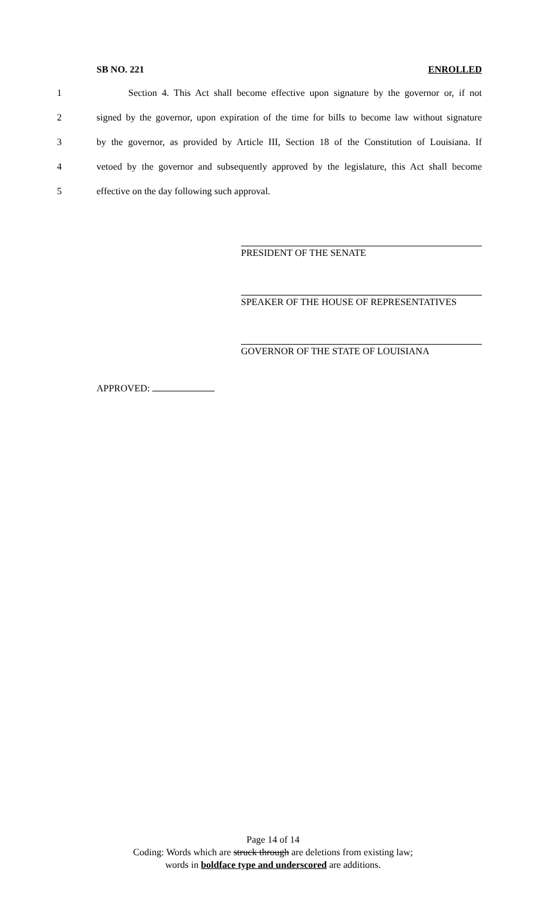SB NO. 221 ENROLLED
1 Section 4. This Act shall become effective upon signature by the governor or, if not
2 signed by the governor, upon expiration of the time for bills to become law without signature
3 by the governor, as provided by Article III, Section 18 of the Constitution of Louisiana. If
4 vetoed by the governor and subsequently approved by the legislature, this Act shall become
5 effective on the day following such approval.
PRESIDENT OF THE SENATE
SPEAKER OF THE HOUSE OF REPRESENTATIVES
GOVERNOR OF THE STATE OF LOUISIANA
APPROVED:
Page 14 of 14
Coding: Words which are struck through are deletions from existing law;
words in boldface type and underscored are additions.